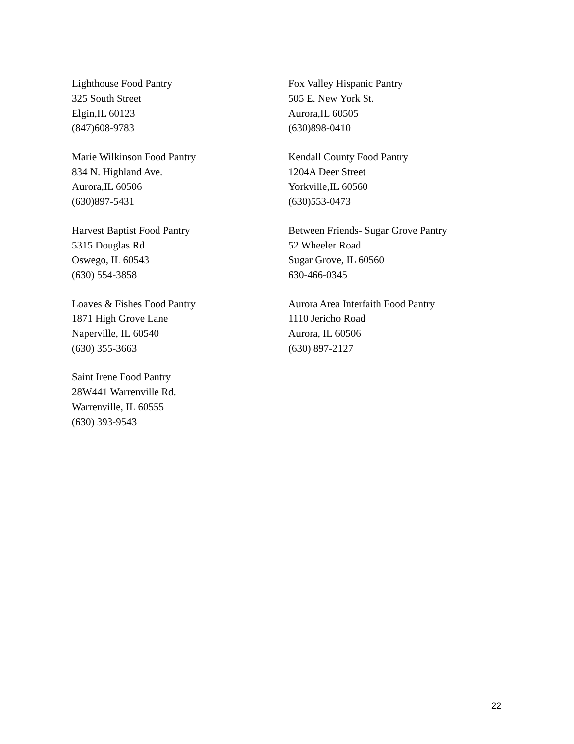Lighthouse Food Pantry
325 South Street
Elgin,IL 60123
(847)608-9783
Fox Valley Hispanic Pantry
505 E. New York St.
Aurora,IL 60505
(630)898-0410
Marie Wilkinson Food Pantry
834 N. Highland Ave.
Aurora,IL 60506
(630)897-5431
Kendall County Food Pantry
1204A Deer Street
Yorkville,IL 60560
(630)553-0473
Harvest Baptist Food Pantry
5315 Douglas Rd
Oswego, IL 60543
(630) 554-3858
Between Friends- Sugar Grove Pantry
52 Wheeler Road
Sugar Grove, IL 60560
630-466-0345
Loaves & Fishes Food Pantry
1871 High Grove Lane
Naperville, IL 60540
(630) 355-3663
Aurora Area Interfaith Food Pantry
1110 Jericho Road
Aurora, IL 60506
(630) 897-2127
Saint Irene Food Pantry
28W441 Warrenville Rd.
Warrenville, IL 60555
(630) 393-9543
22